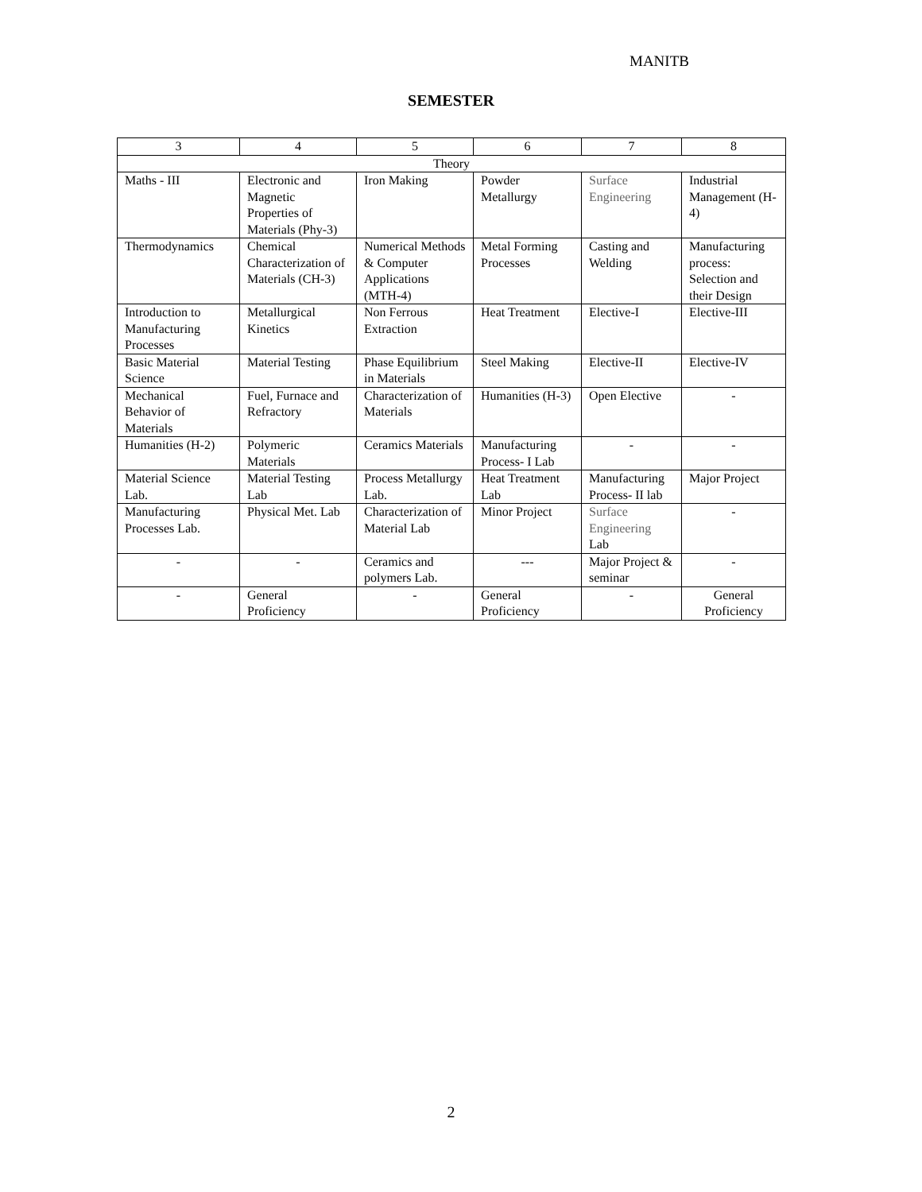MANITB
SEMESTER
| 3 | 4 | 5 | 6 | 7 | 8 |
| --- | --- | --- | --- | --- | --- |
| Theory | | | | | |
| Maths - III | Electronic and Magnetic Properties of Materials (Phy-3) | Iron Making | Powder Metallurgy | Surface Engineering | Industrial Management (H-4) |
| Thermodynamics | Chemical Characterization of Materials (CH-3) | Numerical Methods & Computer Applications (MTH-4) | Metal Forming Processes | Casting and Welding | Manufacturing process: Selection and their Design |
| Introduction to Manufacturing Processes | Metallurgical Kinetics | Non Ferrous Extraction | Heat Treatment | Elective-I | Elective-III |
| Basic Material Science | Material Testing | Phase Equilibrium in Materials | Steel Making | Elective-II | Elective-IV |
| Mechanical Behavior of Materials | Fuel, Furnace and Refractory | Characterization of Materials | Humanities (H-3) | Open Elective | - |
| Humanities (H-2) | Polymeric Materials | Ceramics Materials | Manufacturing Process- I Lab | - | - |
| Material Science Lab. | Material Testing Lab | Process Metallurgy Lab. | Heat Treatment Lab | Manufacturing Process- II lab | Major Project |
| Manufacturing Processes Lab. | Physical Met. Lab | Characterization of Material Lab | Minor Project | Surface Engineering Lab | - |
| - | - | Ceramics and polymers Lab. | --- | Major Project & seminar | - |
| - | General Proficiency | - | General Proficiency | - | General Proficiency |
2